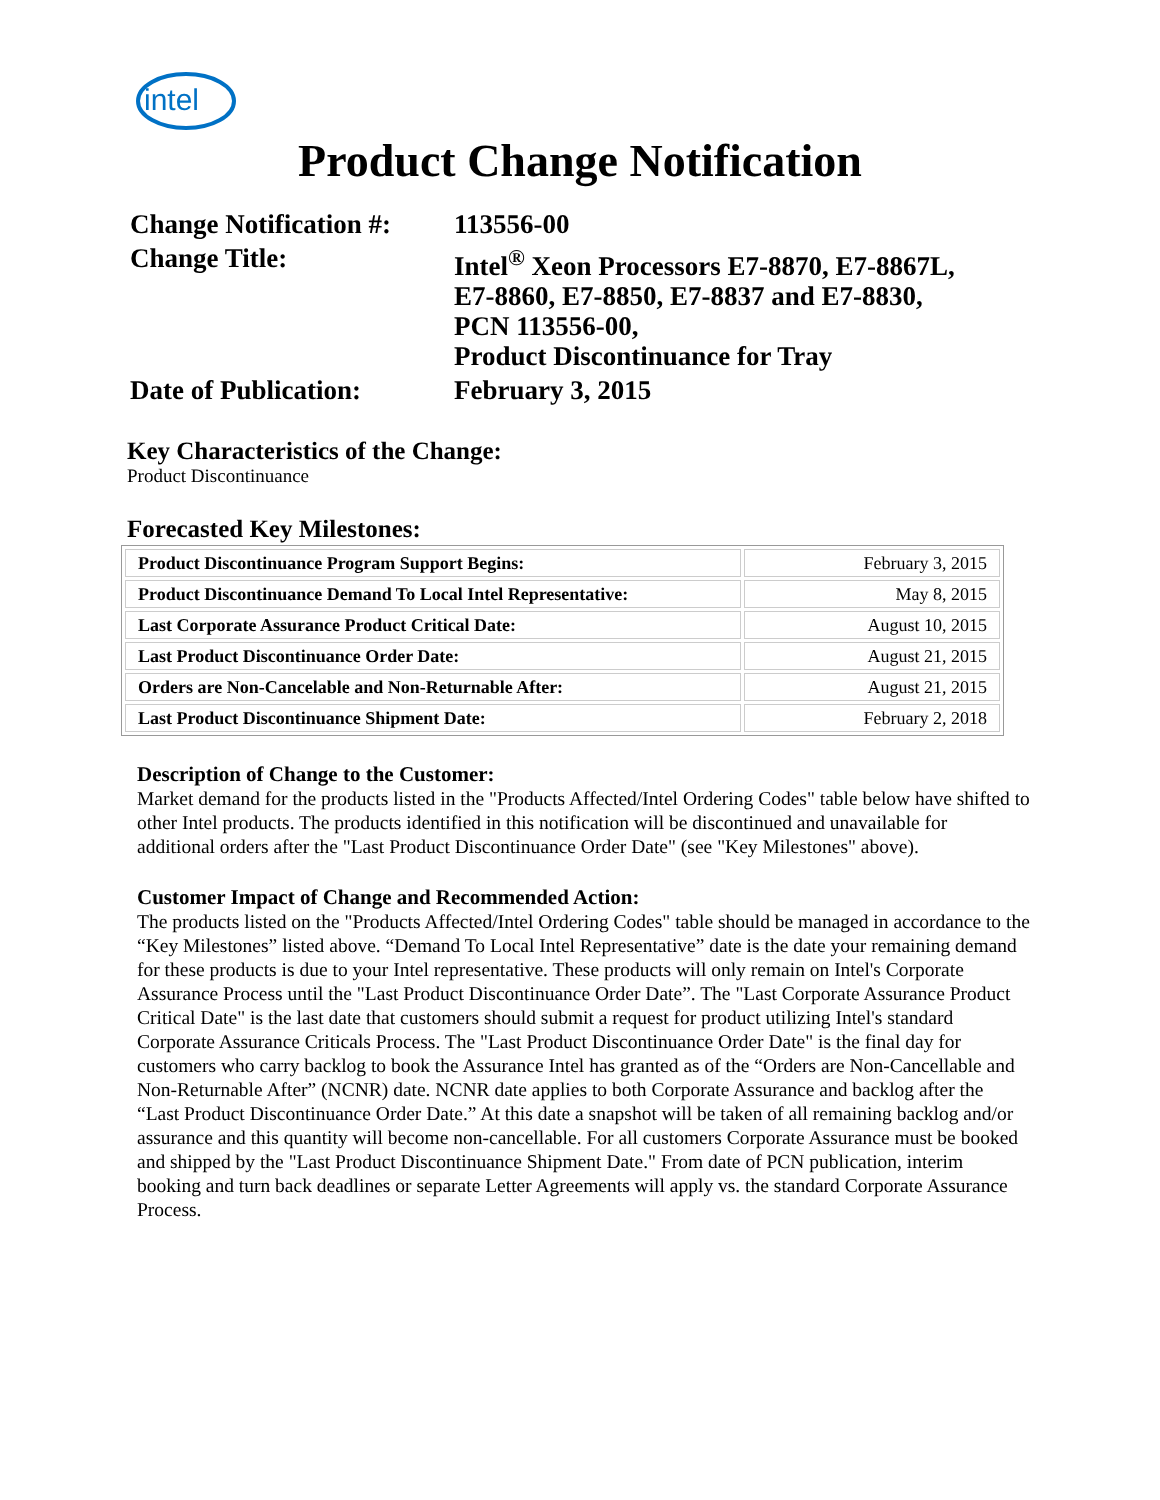intel
Product Change Notification
| Change Notification #: | 113556-00 |
| Change Title: | Intel<sup>®</sup> Xeon Processors E7-8870, E7-8867L, E7-8860, E7-8850, E7-8837 and E7-8830, PCN 113556-00, Product Discontinuance for Tray |
| Date of Publication: | February 3, 2015 |
Key Characteristics of the Change:
Product Discontinuance
Forecasted Key Milestones:
| Product Discontinuance Program Support Begins: | February 3, 2015 |
| Product Discontinuance Demand To Local Intel Representative: | May 8, 2015 |
| Last Corporate Assurance Product Critical Date: | August 10, 2015 |
| Last Product Discontinuance Order Date: | August 21, 2015 |
| Orders are Non-Cancelable and Non-Returnable After: | August 21, 2015 |
| Last Product Discontinuance Shipment Date: | February 2, 2018 |
Description of Change to the Customer:
Market demand for the products listed in the "Products Affected/Intel Ordering Codes" table below have shifted to other Intel products. The products identified in this notification will be discontinued and unavailable for additional orders after the "Last Product Discontinuance Order Date" (see "Key Milestones" above).
Customer Impact of Change and Recommended Action:
The products listed on the "Products Affected/Intel Ordering Codes" table should be managed in accordance to the “Key Milestones” listed above. “Demand To Local Intel Representative” date is the date your remaining demand for these products is due to your Intel representative. These products will only remain on Intel's Corporate Assurance Process until the "Last Product Discontinuance Order Date”. The "Last Corporate Assurance Product Critical Date" is the last date that customers should submit a request for product utilizing Intel's standard Corporate Assurance Criticals Process. The "Last Product Discontinuance Order Date" is the final day for customers who carry backlog to book the Assurance Intel has granted as of the “Orders are Non-Cancellable and Non-Returnable After” (NCNR) date. NCNR date applies to both Corporate Assurance and backlog after the “Last Product Discontinuance Order Date.” At this date a snapshot will be taken of all remaining backlog and/or assurance and this quantity will become non-cancellable. For all customers Corporate Assurance must be booked and shipped by the "Last Product Discontinuance Shipment Date." From date of PCN publication, interim booking and turn back deadlines or separate Letter Agreements will apply vs. the standard Corporate Assurance Process.